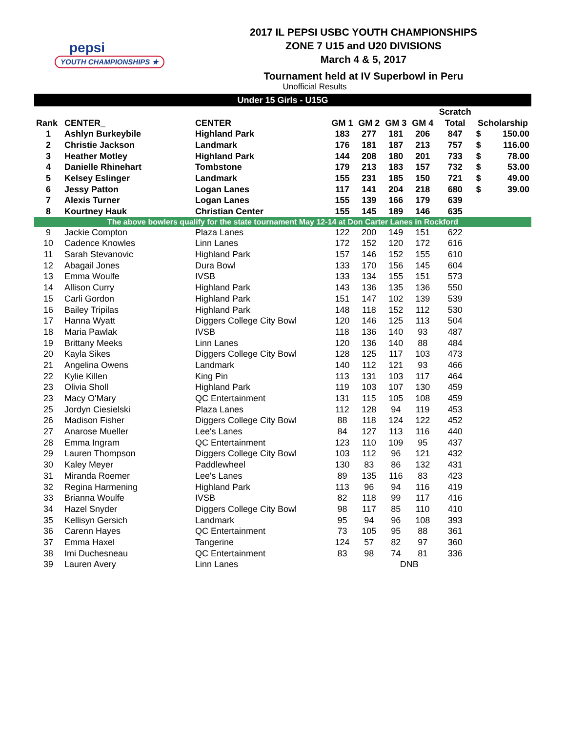pepsi
YOUTH CHAMPIONSHIPS ★
2017 IL PEPSI USBC YOUTH CHAMPIONSHIPS
ZONE 7 U15 and U20 DIVISIONS
March 4 & 5, 2017
Tournament held at IV Superbowl in Peru
Unofficial Results
| Under 15 Girls - U15G | | | | | | | | | |
| | | | | | | | Scratch | | |
| Rank | CENTER_ | CENTER | GM 1 | GM 2 | GM 3 | GM 4 | Total | Scholarship | |
| 1 | Ashlyn Burkeybile | Highland Park | 183 | 277 | 181 | 206 | 847 | $ | 150.00 |
| 2 | Christie Jackson | Landmark | 176 | 181 | 187 | 213 | 757 | $ | 116.00 |
| 3 | Heather Motley | Highland Park | 144 | 208 | 180 | 201 | 733 | $ | 78.00 |
| 4 | Danielle Rhinehart | Tombstone | 179 | 213 | 183 | 157 | 732 | $ | 53.00 |
| 5 | Kelsey Eslinger | Landmark | 155 | 231 | 185 | 150 | 721 | $ | 49.00 |
| 6 | Jessy Patton | Logan Lanes | 117 | 141 | 204 | 218 | 680 | $ | 39.00 |
| 7 | Alexis Turner | Logan Lanes | 155 | 139 | 166 | 179 | 639 | | |
| 8 | Kourtney Hauk | Christian Center | 155 | 145 | 189 | 146 | 635 | | |
| The above bowlers qualify for the state tournament May 12-14 at Don Carter Lanes in Rockford | | | | | | | | | |
| 9 | Jackie Compton | Plaza Lanes | 122 | 200 | 149 | 151 | 622 | | |
| 10 | Cadence Knowles | Linn Lanes | 172 | 152 | 120 | 172 | 616 | | |
| 11 | Sarah Stevanovic | Highland Park | 157 | 146 | 152 | 155 | 610 | | |
| 12 | Abagail Jones | Dura Bowl | 133 | 170 | 156 | 145 | 604 | | |
| 13 | Emma Woulfe | IVSB | 133 | 134 | 155 | 151 | 573 | | |
| 14 | Allison Curry | Highland Park | 143 | 136 | 135 | 136 | 550 | | |
| 15 | Carli Gordon | Highland Park | 151 | 147 | 102 | 139 | 539 | | |
| 16 | Bailey Tripilas | Highland Park | 148 | 118 | 152 | 112 | 530 | | |
| 17 | Hanna Wyatt | Diggers College City Bowl | 120 | 146 | 125 | 113 | 504 | | |
| 18 | Maria Pawlak | IVSB | 118 | 136 | 140 | 93 | 487 | | |
| 19 | Brittany Meeks | Linn Lanes | 120 | 136 | 140 | 88 | 484 | | |
| 20 | Kayla Sikes | Diggers College City Bowl | 128 | 125 | 117 | 103 | 473 | | |
| 21 | Angelina Owens | Landmark | 140 | 112 | 121 | 93 | 466 | | |
| 22 | Kylie Killen | King Pin | 113 | 131 | 103 | 117 | 464 | | |
| 23 | Olivia Sholl | Highland Park | 119 | 103 | 107 | 130 | 459 | | |
| 23 | Macy O'Mary | QC Entertainment | 131 | 115 | 105 | 108 | 459 | | |
| 25 | Jordyn Ciesielski | Plaza Lanes | 112 | 128 | 94 | 119 | 453 | | |
| 26 | Madison Fisher | Diggers College City Bowl | 88 | 118 | 124 | 122 | 452 | | |
| 27 | Anarose Mueller | Lee's Lanes | 84 | 127 | 113 | 116 | 440 | | |
| 28 | Emma Ingram | QC Entertainment | 123 | 110 | 109 | 95 | 437 | | |
| 29 | Lauren Thompson | Diggers College City Bowl | 103 | 112 | 96 | 121 | 432 | | |
| 30 | Kaley Meyer | Paddlewheel | 130 | 83 | 86 | 132 | 431 | | |
| 31 | Miranda Roemer | Lee's Lanes | 89 | 135 | 116 | 83 | 423 | | |
| 32 | Regina Harmening | Highland Park | 113 | 96 | 94 | 116 | 419 | | |
| 33 | Brianna Woulfe | IVSB | 82 | 118 | 99 | 117 | 416 | | |
| 34 | Hazel Snyder | Diggers College City Bowl | 98 | 117 | 85 | 110 | 410 | | |
| 35 | Kellisyn Gersich | Landmark | 95 | 94 | 96 | 108 | 393 | | |
| 36 | Carenn Hayes | QC Entertainment | 73 | 105 | 95 | 88 | 361 | | |
| 37 | Emma Haxel | Tangerine | 124 | 57 | 82 | 97 | 360 | | |
| 38 | Imi Duchesneau | QC Entertainment | 83 | 98 | 74 | 81 | 336 | | |
| 39 | Lauren Avery | Linn Lanes | | | DNB | | | | |